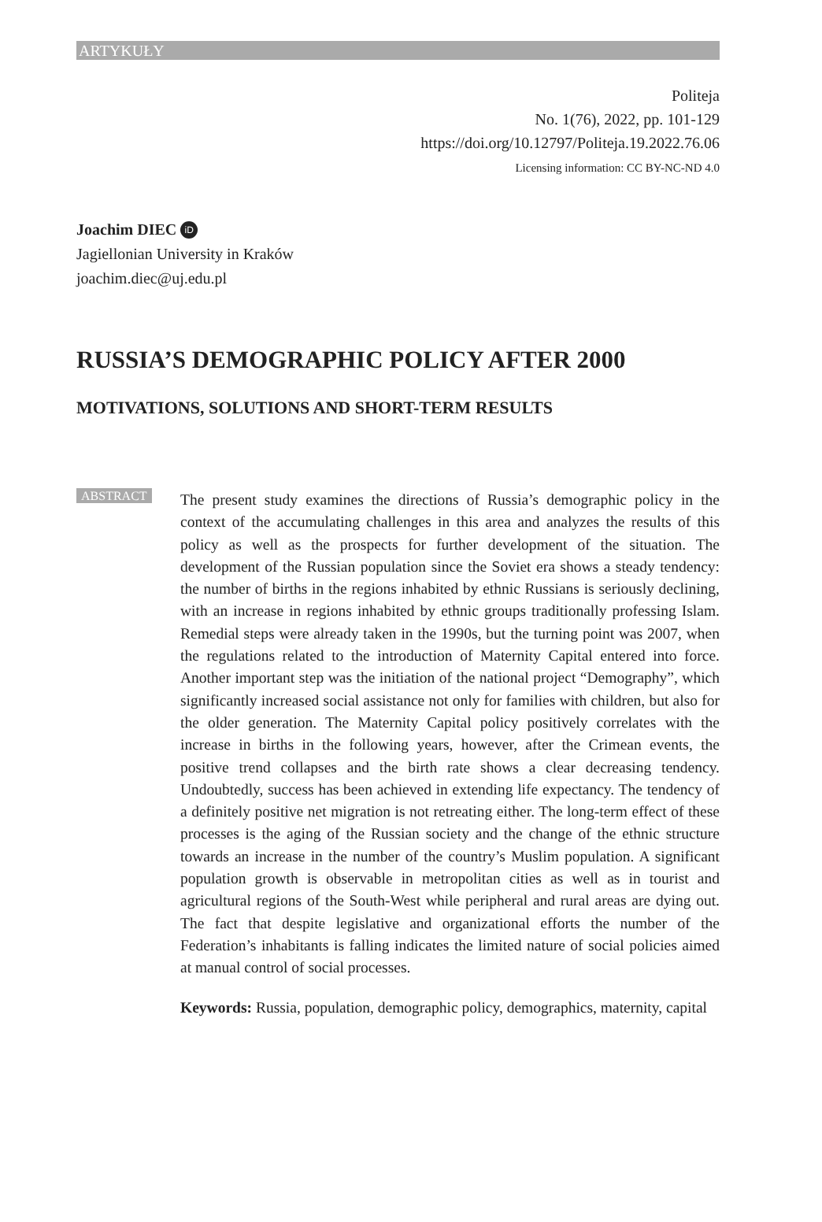ARTYKUŁY
Politeja
No. 1(76), 2022, pp. 101-129
https://doi.org/10.12797/Politeja.19.2022.76.06
Licensing information: CC BY-NC-ND 4.0
Joachim DIEC iD
Jagiellonian University in Kraków
joachim.diec@uj.edu.pl
RUSSIA’S DEMOGRAPHIC POLICY AFTER 2000
MOTIVATIONS, SOLUTIONS AND SHORT-TERM RESULTS
ABSTRACT
The present study examines the directions of Russia’s demographic policy in the context of the accumulating challenges in this area and analyzes the results of this policy as well as the prospects for further development of the situation. The development of the Russian population since the Soviet era shows a steady tendency: the number of births in the regions inhabited by ethnic Russians is seriously declining, with an increase in regions inhabited by ethnic groups traditionally professing Islam. Remedial steps were already taken in the 1990s, but the turning point was 2007, when the regulations related to the introduction of Maternity Capital entered into force. Another important step was the initiation of the national project “Demography”, which significantly increased social assistance not only for families with children, but also for the older generation. The Maternity Capital policy positively correlates with the increase in births in the following years, however, after the Crimean events, the positive trend collapses and the birth rate shows a clear decreasing tendency. Undoubtedly, success has been achieved in extending life expectancy. The tendency of a definitely positive net migration is not retreating either. The long-term effect of these processes is the aging of the Russian society and the change of the ethnic structure towards an increase in the number of the country’s Muslim population. A significant population growth is observable in metropolitan cities as well as in tourist and agricultural regions of the South-West while peripheral and rural areas are dying out. The fact that despite legislative and organizational efforts the number of the Federation’s inhabitants is falling indicates the limited nature of social policies aimed at manual control of social processes.
Keywords: Russia, population, demographic policy, demographics, maternity, capital